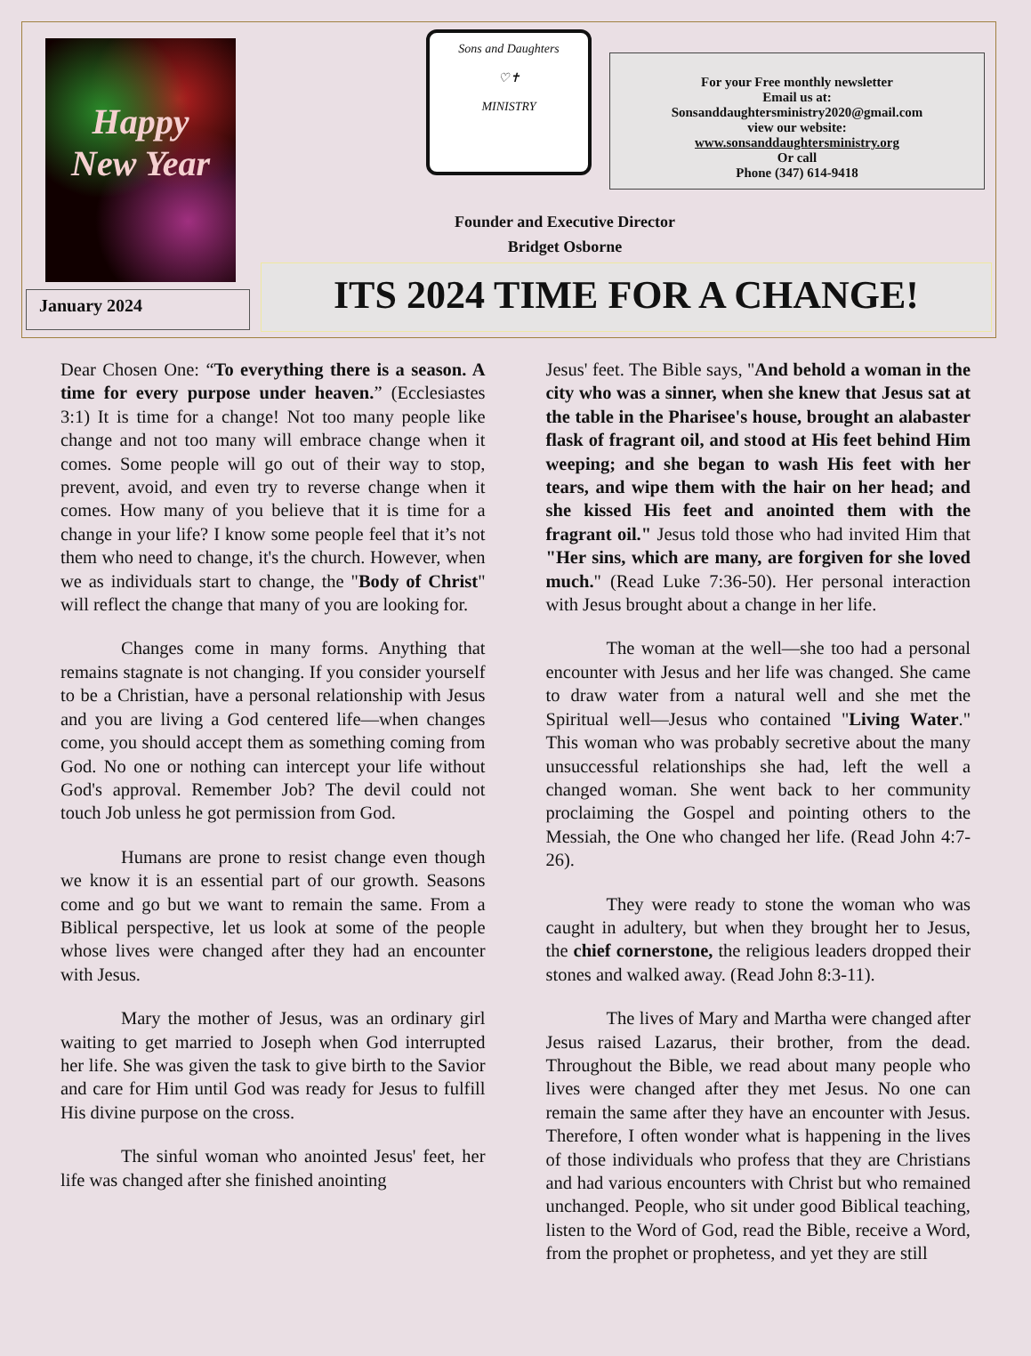Happy
New Year
January 2024
Sons and Daughters
♡✝
MINISTRY
For your Free monthly newsletter
Email us at:
Sonsanddaughtersministry2020@gmail.com
view our website:
www.sonsanddaughtersministry.org
Or call
Phone (347) 614-9418
Founder and Executive Director
Bridget Osborne
ITS 2024 TIME FOR A CHANGE!
Dear Chosen One: “To everything there is a season. A time for every purpose under heaven.” (Ecclesiastes 3:1) It is time for a change! Not too many people like change and not too many will embrace change when it comes. Some people will go out of their way to stop, prevent, avoid, and even try to reverse change when it comes. How many of you believe that it is time for a change in your life? I know some people feel that it’s not them who need to change, it's the church. However, when we as individuals start to change, the "Body of Christ" will reflect the change that many of you are looking for.
Changes come in many forms. Anything that remains stagnate is not changing. If you consider yourself to be a Christian, have a personal relationship with Jesus and you are living a God centered life—when changes come, you should accept them as something coming from God. No one or nothing can intercept your life without God's approval. Remember Job? The devil could not touch Job unless he got permission from God.
Humans are prone to resist change even though we know it is an essential part of our growth. Seasons come and go but we want to remain the same. From a Biblical perspective, let us look at some of the people whose lives were changed after they had an encounter with Jesus.
Mary the mother of Jesus, was an ordinary girl waiting to get married to Joseph when God interrupted her life. She was given the task to give birth to the Savior and care for Him until God was ready for Jesus to fulfill His divine purpose on the cross.
The sinful woman who anointed Jesus' feet, her life was changed after she finished anointing
Jesus' feet. The Bible says, "And behold a woman in the city who was a sinner, when she knew that Jesus sat at the table in the Pharisee's house, brought an alabaster flask of fragrant oil, and stood at His feet behind Him weeping; and she began to wash His feet with her tears, and wipe them with the hair on her head; and she kissed His feet and anointed them with the fragrant oil." Jesus told those who had invited Him that "Her sins, which are many, are forgiven for she loved much." (Read Luke 7:36-50). Her personal interaction with Jesus brought about a change in her life.
The woman at the well—she too had a personal encounter with Jesus and her life was changed. She came to draw water from a natural well and she met the Spiritual well—Jesus who contained "Living Water." This woman who was probably secretive about the many unsuccessful relationships she had, left the well a changed woman. She went back to her community proclaiming the Gospel and pointing others to the Messiah, the One who changed her life. (Read John 4:7-26).
They were ready to stone the woman who was caught in adultery, but when they brought her to Jesus, the chief cornerstone, the religious leaders dropped their stones and walked away. (Read John 8:3-11).
The lives of Mary and Martha were changed after Jesus raised Lazarus, their brother, from the dead. Throughout the Bible, we read about many people who lives were changed after they met Jesus. No one can remain the same after they have an encounter with Jesus. Therefore, I often wonder what is happening in the lives of those individuals who profess that they are Christians and had various encounters with Christ but who remained unchanged. People, who sit under good Biblical teaching, listen to the Word of God, read the Bible, receive a Word, from the prophet or prophetess, and yet they are still